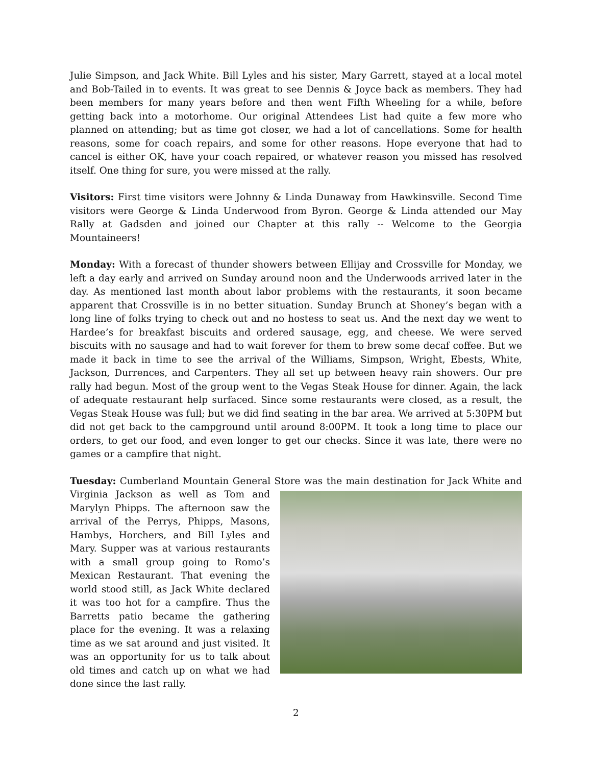Julie Simpson, and Jack White. Bill Lyles and his sister, Mary Garrett, stayed at a local motel and Bob-Tailed in to events. It was great to see Dennis & Joyce back as members. They had been members for many years before and then went Fifth Wheeling for a while, before getting back into a motorhome. Our original Attendees List had quite a few more who planned on attending; but as time got closer, we had a lot of cancellations. Some for health reasons, some for coach repairs, and some for other reasons. Hope everyone that had to cancel is either OK, have your coach repaired, or whatever reason you missed has resolved itself. One thing for sure, you were missed at the rally.
Visitors: First time visitors were Johnny & Linda Dunaway from Hawkinsville. Second Time visitors were George & Linda Underwood from Byron. George & Linda attended our May Rally at Gadsden and joined our Chapter at this rally -- Welcome to the Georgia Mountaineers!
Monday: With a forecast of thunder showers between Ellijay and Crossville for Monday, we left a day early and arrived on Sunday around noon and the Underwoods arrived later in the day. As mentioned last month about labor problems with the restaurants, it soon became apparent that Crossville is in no better situation. Sunday Brunch at Shoney’s began with a long line of folks trying to check out and no hostess to seat us. And the next day we went to Hardee’s for breakfast biscuits and ordered sausage, egg, and cheese. We were served biscuits with no sausage and had to wait forever for them to brew some decaf coffee. But we made it back in time to see the arrival of the Williams, Simpson, Wright, Ebests, White, Jackson, Durrences, and Carpenters. They all set up between heavy rain showers. Our pre rally had begun. Most of the group went to the Vegas Steak House for dinner. Again, the lack of adequate restaurant help surfaced. Since some restaurants were closed, as a result, the Vegas Steak House was full; but we did find seating in the bar area. We arrived at 5:30PM but did not get back to the campground until around 8:00PM. It took a long time to place our orders, to get our food, and even longer to get our checks. Since it was late, there were no games or a campfire that night.
Tuesday: Cumberland Mountain General Store was the main destination for Jack White and Virginia Jackson as well as Tom and Marylyn Phipps. The afternoon saw the arrival of the Perrys, Phipps, Masons, Hambys, Horchers, and Bill Lyles and Mary. Supper was at various restaurants with a small group going to Romo’s Mexican Restaurant. That evening the world stood still, as Jack White declared it was too hot for a campfire. Thus the Barretts patio became the gathering place for the evening. It was a relaxing time as we sat around and just visited. It was an opportunity for us to talk about old times and catch up on what we had done since the last rally.
2